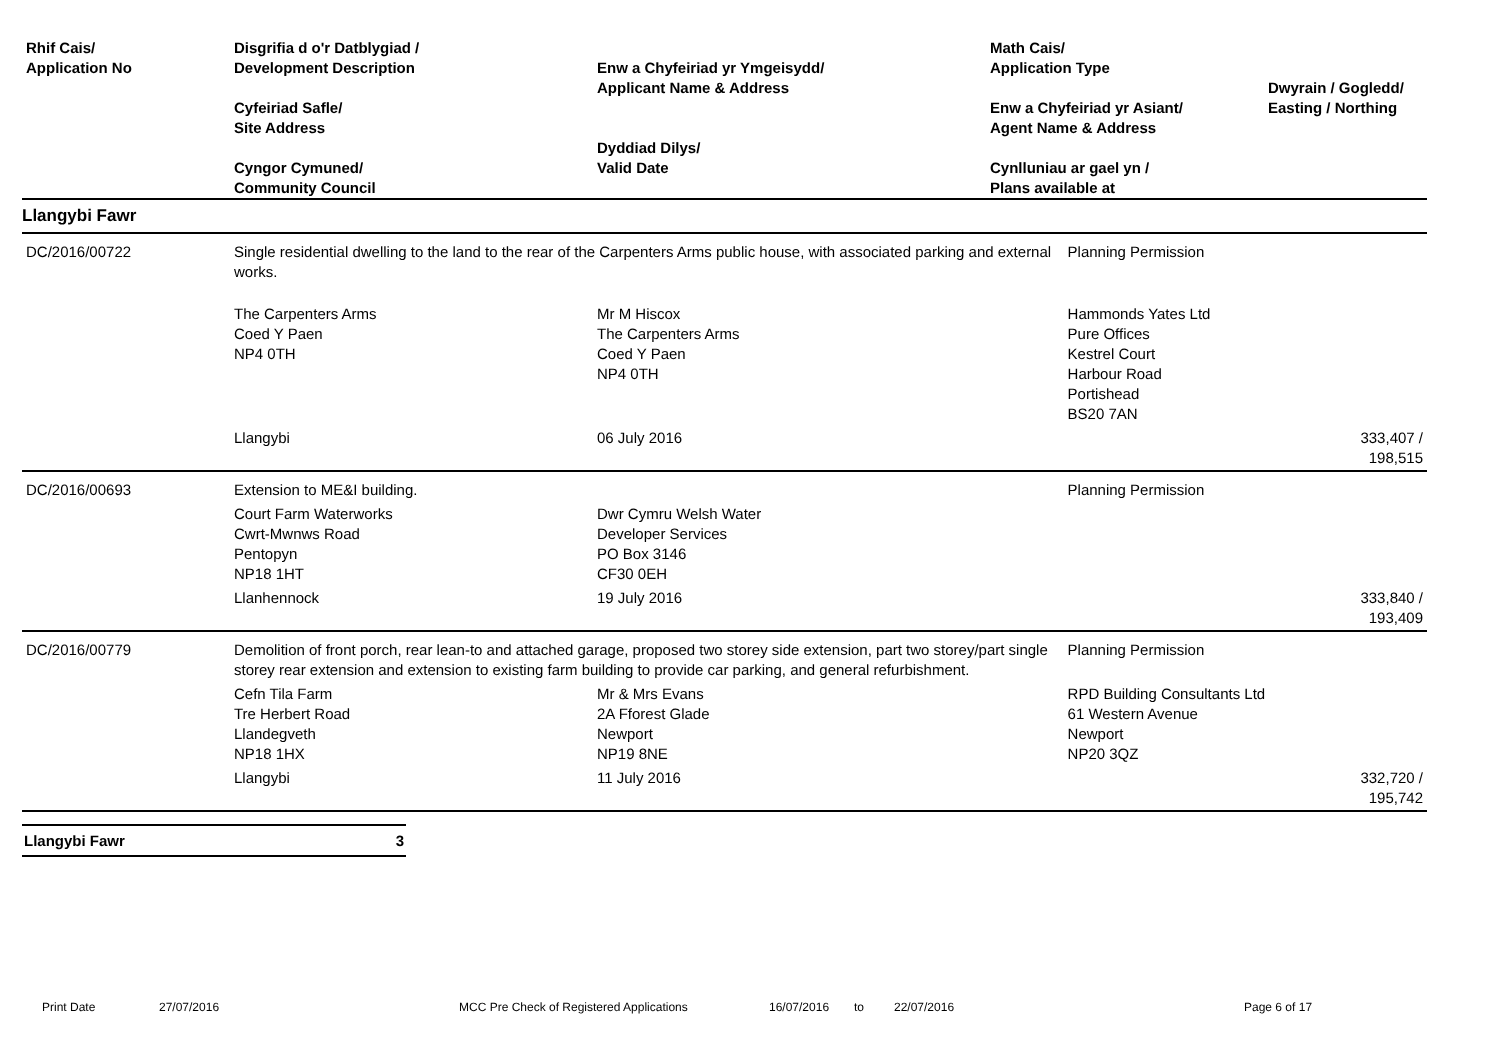| Rhif Cais/ Application No | Disgrifia d o'r Datblygiad / Development Description Cyfeiriad Safle/ Site Address Cyngor Cymuned/ Community Council | Enw a Chyfeiriad yr Ymgeisydd/ Applicant Name & Address Dyddiad Dilys/ Valid Date | Math Cais/ Application Type Enw a Chyfeiriad yr Asiant/ Agent Name & Address Cynlluniau ar gael yn / Plans available at | Dwyrain / Gogledd/ Easting / Northing |
| --- | --- | --- | --- | --- |
Llangybi Fawr
| DC/2016/00722 | Single residential dwelling to the land to the rear of the Carpenters Arms public house, with associated parking and external works. | | Planning Permission | |
| | The Carpenters Arms Coed Y Paen NP4 0TH | Mr M Hiscox The Carpenters Arms Coed Y Paen NP4 0TH | Hammonds Yates Ltd Pure Offices Kestrel Court Harbour Road Portishead BS20 7AN | |
| | Llangybi | 06 July 2016 | | 333,407 / 198,515 |
| DC/2016/00693 | Extension to ME&I building. | | Planning Permission | |
| | Court Farm Waterworks Cwrt-Mwnws Road Pentopyn NP18 1HT | Dwr Cymru Welsh Water Developer Services PO Box 3146 CF30 0EH | | |
| | Llanhennock | 19 July 2016 | | 333,840 / 193,409 |
| DC/2016/00779 | Demolition of front porch, rear lean-to and attached garage, proposed two storey side extension, part two storey/part single storey rear extension and extension to existing farm building to provide car parking, and general refurbishment. | | Planning Permission | |
| | Cefn Tila Farm Tre Herbert Road Llandegveth NP18 1HX | Mr & Mrs Evans 2A Fforest Glade Newport NP19 8NE | RPD Building Consultants Ltd 61 Western Avenue Newport NP20 3QZ | |
| | Llangybi | 11 July 2016 | | 332,720 / 195,742 |
Llangybi Fawr 3
Print Date 27/07/2016 MCC Pre Check of Registered Applications 16/07/2016 to 22/07/2016 Page 6 of 17